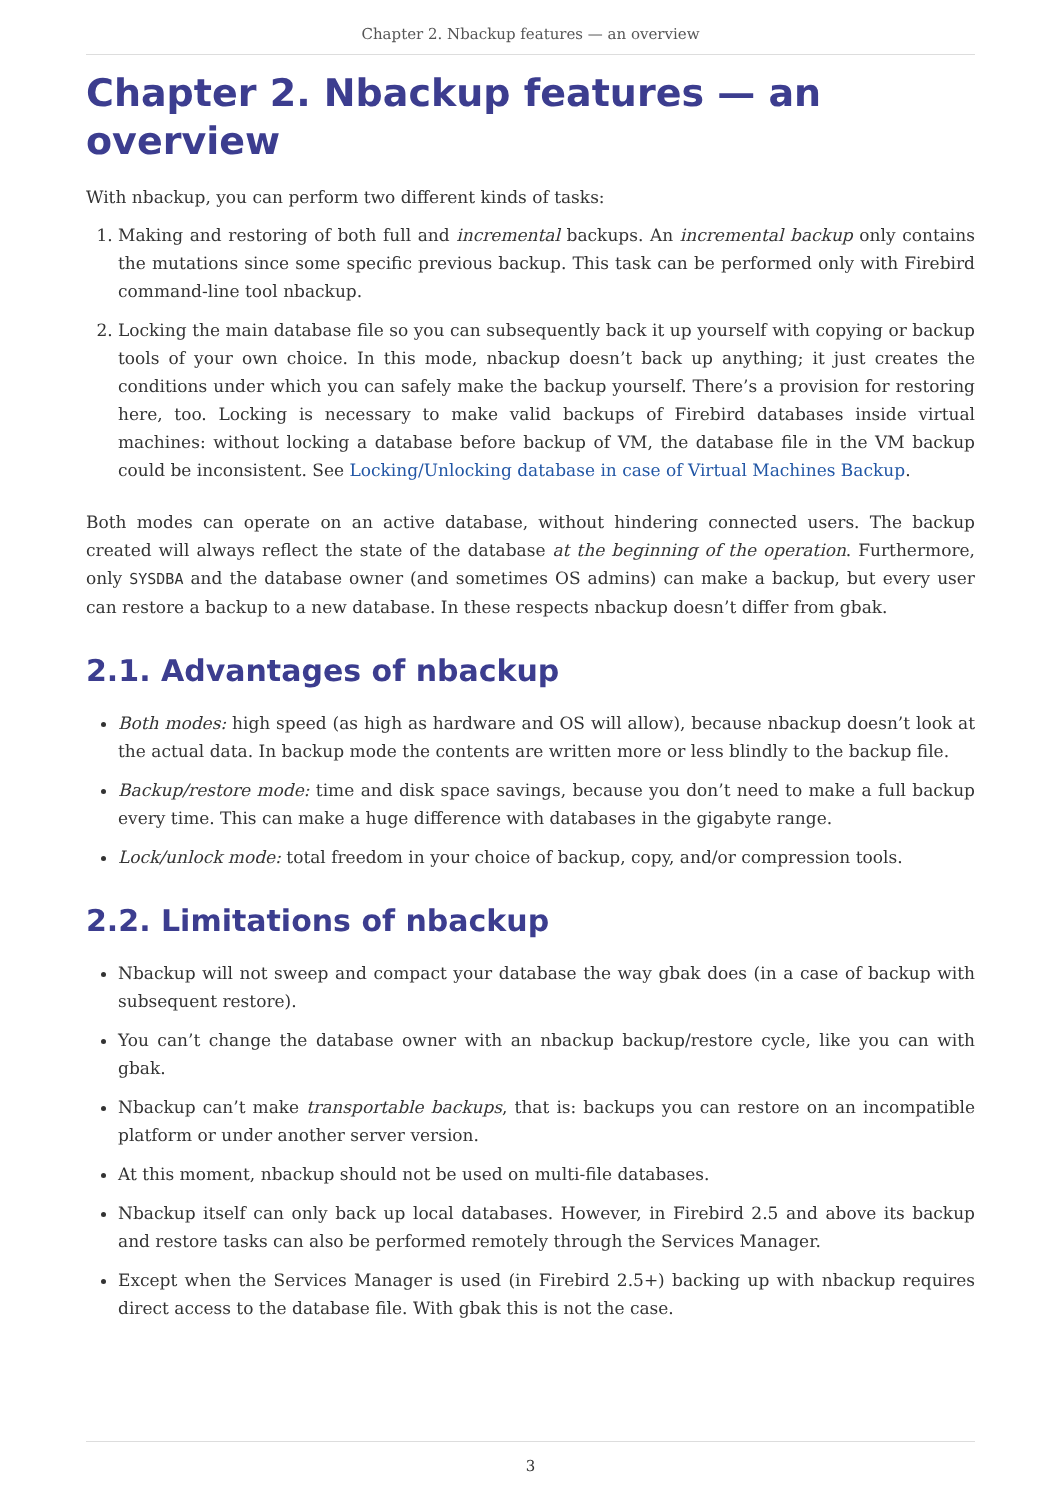Chapter 2. Nbackup features — an overview
Chapter 2. Nbackup features — an overview
With nbackup, you can perform two different kinds of tasks:
1. Making and restoring of both full and incremental backups. An incremental backup only contains the mutations since some specific previous backup. This task can be performed only with Firebird command-line tool nbackup.
2. Locking the main database file so you can subsequently back it up yourself with copying or backup tools of your own choice. In this mode, nbackup doesn’t back up anything; it just creates the conditions under which you can safely make the backup yourself. There’s a provision for restoring here, too. Locking is necessary to make valid backups of Firebird databases inside virtual machines: without locking a database before backup of VM, the database file in the VM backup could be inconsistent. See Locking/Unlocking database in case of Virtual Machines Backup.
Both modes can operate on an active database, without hindering connected users. The backup created will always reflect the state of the database at the beginning of the operation. Furthermore, only SYSDBA and the database owner (and sometimes OS admins) can make a backup, but every user can restore a backup to a new database. In these respects nbackup doesn’t differ from gbak.
2.1. Advantages of nbackup
Both modes: high speed (as high as hardware and OS will allow), because nbackup doesn’t look at the actual data. In backup mode the contents are written more or less blindly to the backup file.
Backup/restore mode: time and disk space savings, because you don’t need to make a full backup every time. This can make a huge difference with databases in the gigabyte range.
Lock/unlock mode: total freedom in your choice of backup, copy, and/or compression tools.
2.2. Limitations of nbackup
Nbackup will not sweep and compact your database the way gbak does (in a case of backup with subsequent restore).
You can’t change the database owner with an nbackup backup/restore cycle, like you can with gbak.
Nbackup can’t make transportable backups, that is: backups you can restore on an incompatible platform or under another server version.
At this moment, nbackup should not be used on multi-file databases.
Nbackup itself can only back up local databases. However, in Firebird 2.5 and above its backup and restore tasks can also be performed remotely through the Services Manager.
Except when the Services Manager is used (in Firebird 2.5+) backing up with nbackup requires direct access to the database file. With gbak this is not the case.
3